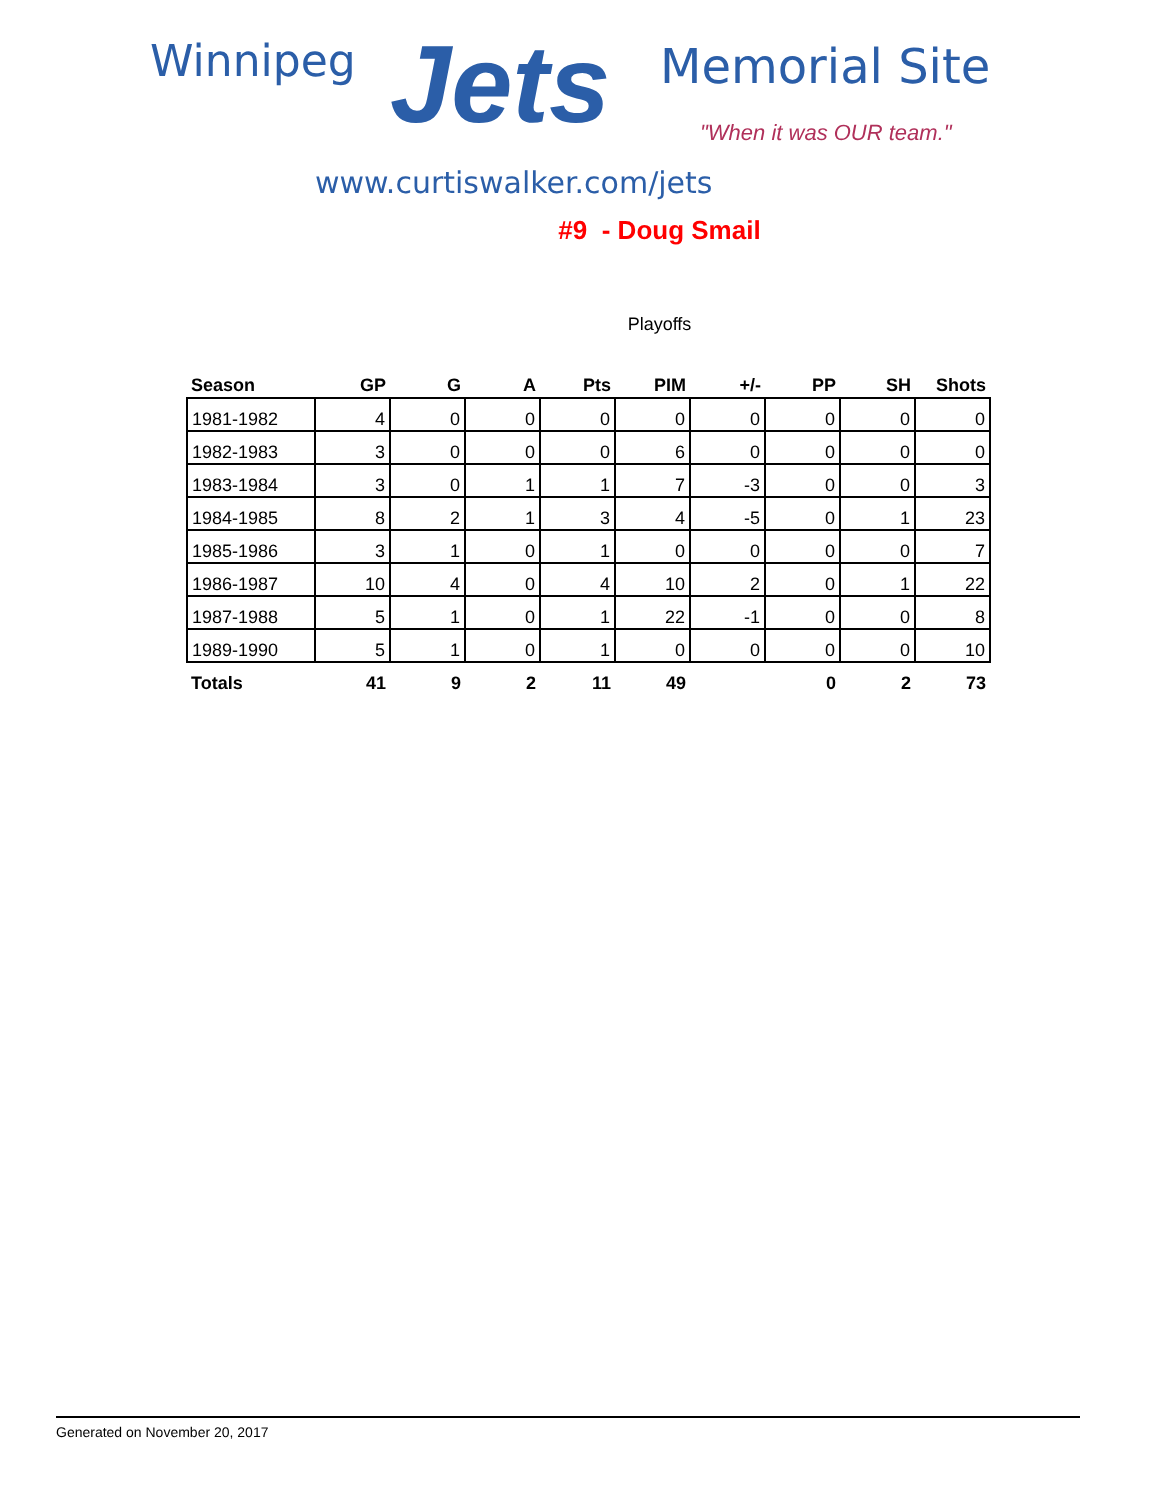Winnipeg Jets Memorial Site
"When it was OUR team."
www.curtiswalker.com/jets
#9 - Doug Smail
Playoffs
| Season | GP | G | A | Pts | PIM | +/- | PP | SH | Shots |
| --- | --- | --- | --- | --- | --- | --- | --- | --- | --- |
| 1981-1982 | 4 | 0 | 0 | 0 | 0 | 0 | 0 | 0 | 0 |
| 1982-1983 | 3 | 0 | 0 | 0 | 6 | 0 | 0 | 0 | 0 |
| 1983-1984 | 3 | 0 | 1 | 1 | 7 | -3 | 0 | 0 | 3 |
| 1984-1985 | 8 | 2 | 1 | 3 | 4 | -5 | 0 | 1 | 23 |
| 1985-1986 | 3 | 1 | 0 | 1 | 0 | 0 | 0 | 0 | 7 |
| 1986-1987 | 10 | 4 | 0 | 4 | 10 | 2 | 0 | 1 | 22 |
| 1987-1988 | 5 | 1 | 0 | 1 | 22 | -1 | 0 | 0 | 8 |
| 1989-1990 | 5 | 1 | 0 | 1 | 0 | 0 | 0 | 0 | 10 |
| Totals | 41 | 9 | 2 | 11 | 49 | | 0 | 2 | 73 |
Generated on November 20, 2017